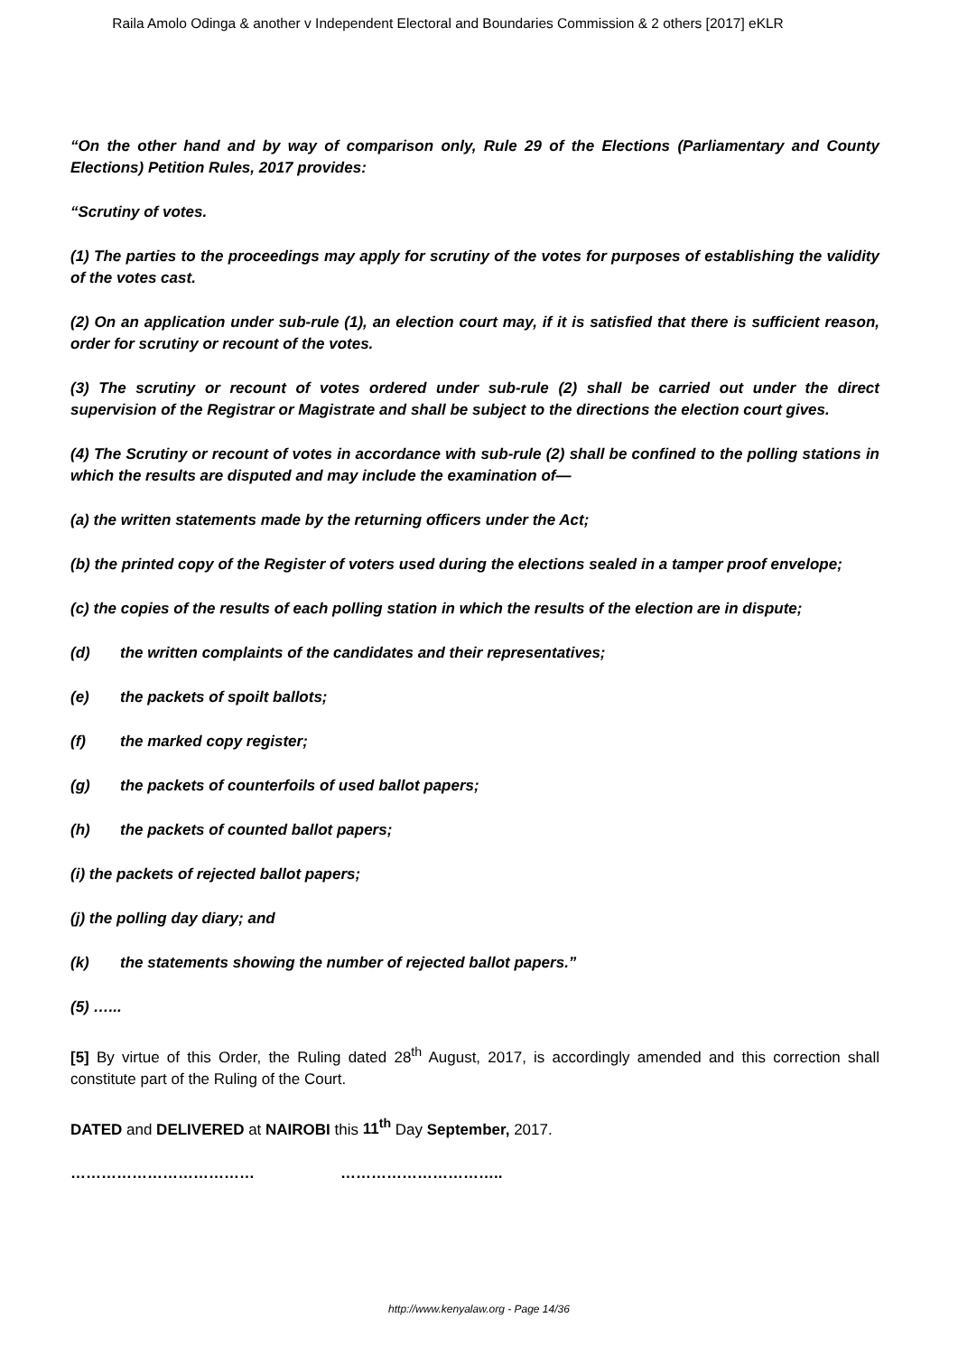Raila Amolo Odinga & another v Independent Electoral and Boundaries Commission & 2 others [2017] eKLR
“On the other hand and by way of comparison only, Rule 29 of the Elections (Parliamentary and County Elections) Petition Rules, 2017 provides:
“Scrutiny of votes.
(1) The parties to the proceedings may apply for scrutiny of the votes for purposes of establishing the validity of the votes cast.
(2) On an application under sub-rule (1), an election court may, if it is satisfied that there is sufficient reason, order for scrutiny or recount of the votes.
(3) The scrutiny or recount of votes ordered under sub-rule (2) shall be carried out under the direct supervision of the Registrar or Magistrate and shall be subject to the directions the election court gives.
(4) The Scrutiny or recount of votes in accordance with sub-rule (2) shall be confined to the polling stations in which the results are disputed and may include the examination of—
(a) the written statements made by the returning officers under the Act;
(b) the printed copy of the Register of voters used during the elections sealed in a tamper proof envelope;
(c) the copies of the results of each polling station in which the results of the election are in dispute;
(d) the written complaints of the candidates and their representatives;
(e) the packets of spoilt ballots;
(f) the marked copy register;
(g) the packets of counterfoils of used ballot papers;
(h) the packets of counted ballot papers;
(i) the packets of rejected ballot papers;
(j) the polling day diary; and
(k) the statements showing the number of rejected ballot papers.”
(5) …...
[5] By virtue of this Order, the Ruling dated 28<sup>th</sup> August, 2017, is accordingly amended and this correction shall constitute part of the Ruling of the Court.
DATED and DELIVERED at NAIROBI this 11<sup>th</sup> Day September, 2017.
……………………………… …………………………..
http://www.kenyalaw.org - Page 14/36